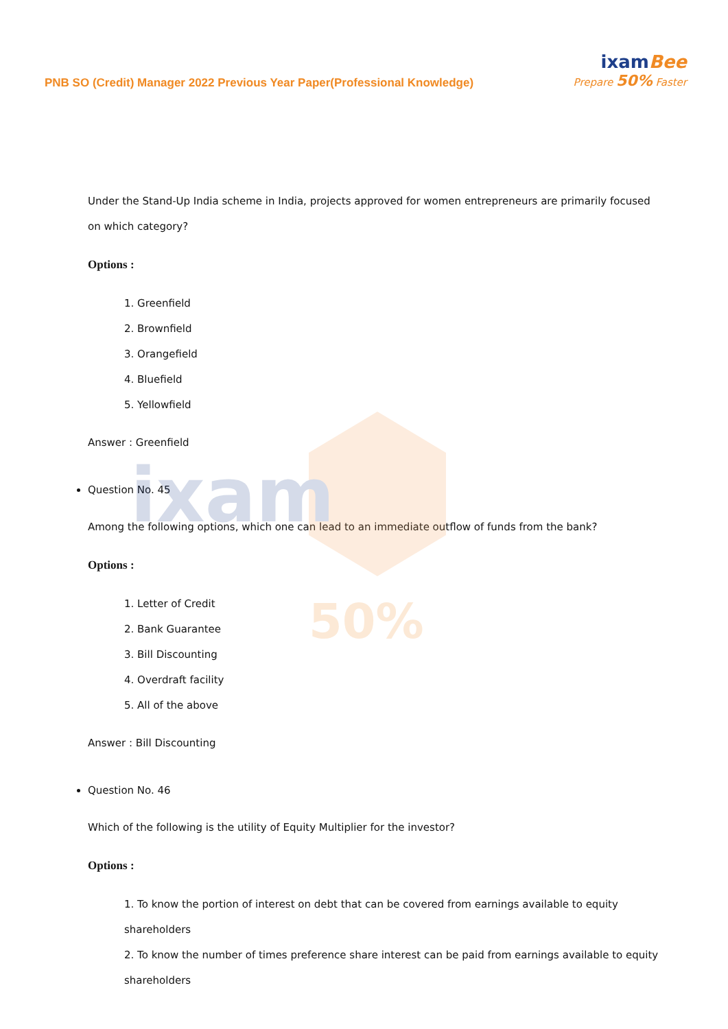ixam
50%
PNB SO (Credit) Manager 2022 Previous Year Paper(Professional Knowledge)
ixamBee
Prepare 50% Faster
Under the Stand-Up India scheme in India, projects approved for women entrepreneurs are primarily focused on which category?
Options :
1. Greenfield
2. Brownfield
3. Orangefield
4. Bluefield
5. Yellowfield
Answer : Greenfield
Question No. 45
Among the following options, which one can lead to an immediate outflow of funds from the bank?
Options :
1. Letter of Credit
2. Bank Guarantee
3. Bill Discounting
4. Overdraft facility
5. All of the above
Answer : Bill Discounting
Question No. 46
Which of the following is the utility of Equity Multiplier for the investor?
Options :
1. To know the portion of interest on debt that can be covered from earnings available to equity shareholders
2. To know the number of times preference share interest can be paid from earnings available to equity shareholders